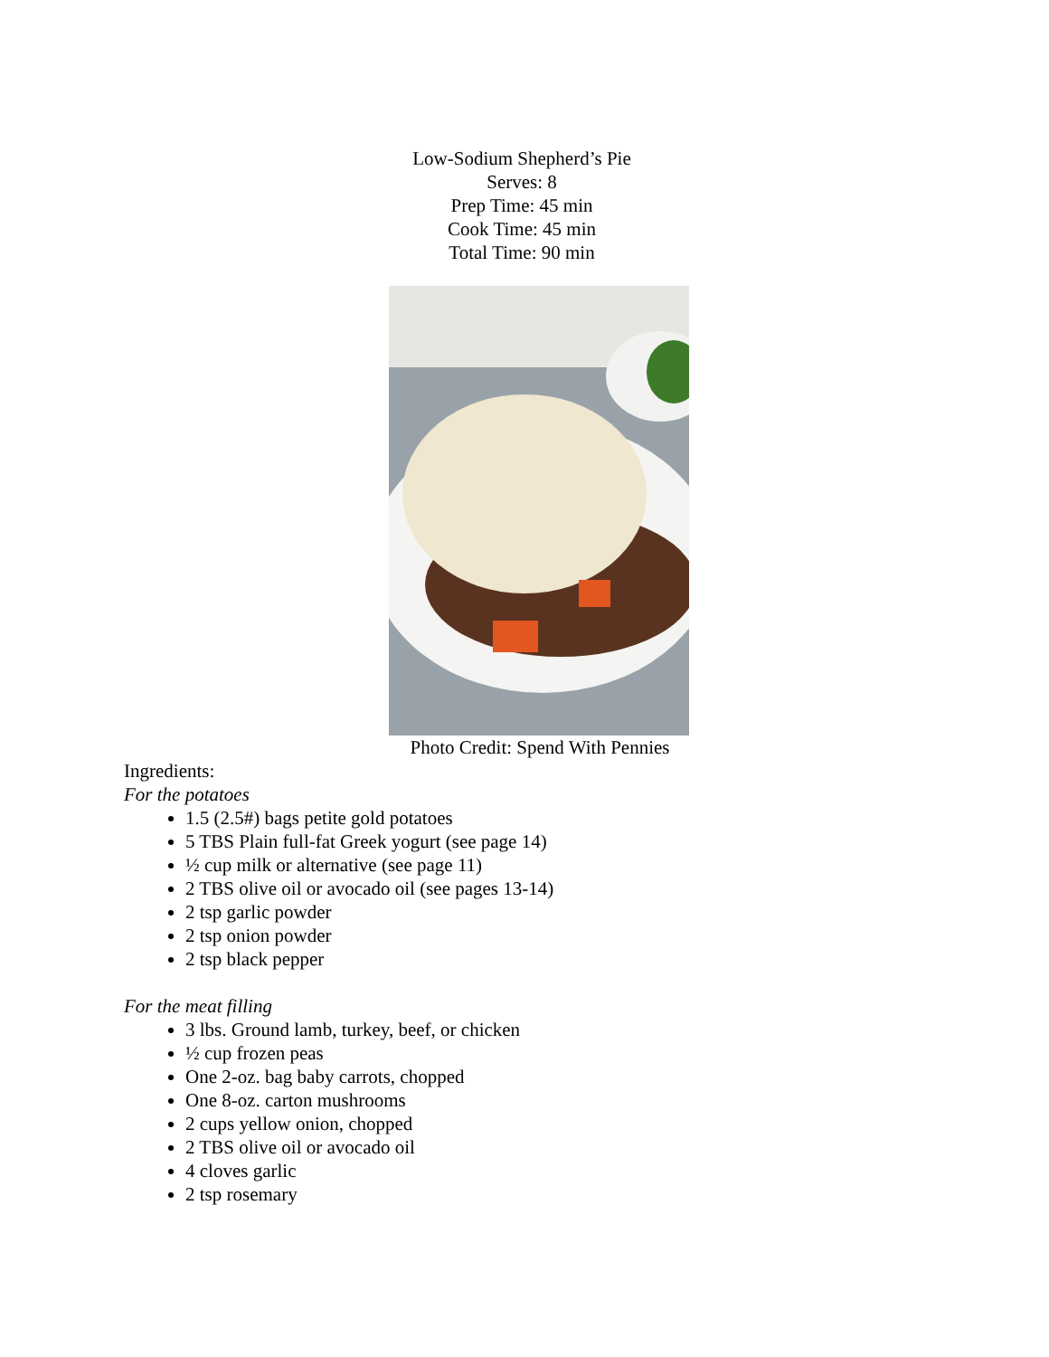Low-Sodium Shepherd’s Pie
Serves: 8
Prep Time: 45 min
Cook Time: 45 min
Total Time: 90 min
Photo Credit: Spend With Pennies
Ingredients:
For the potatoes
1.5 (2.5#) bags petite gold potatoes
5 TBS Plain full-fat Greek yogurt (see page 14)
½ cup milk or alternative (see page 11)
2 TBS olive oil or avocado oil (see pages 13-14)
2 tsp garlic powder
2 tsp onion powder
2 tsp black pepper
For the meat filling
3 lbs. Ground lamb, turkey, beef, or chicken
½ cup frozen peas
One 2-oz. bag baby carrots, chopped
One 8-oz. carton mushrooms
2 cups yellow onion, chopped
2 TBS olive oil or avocado oil
4 cloves garlic
2 tsp rosemary